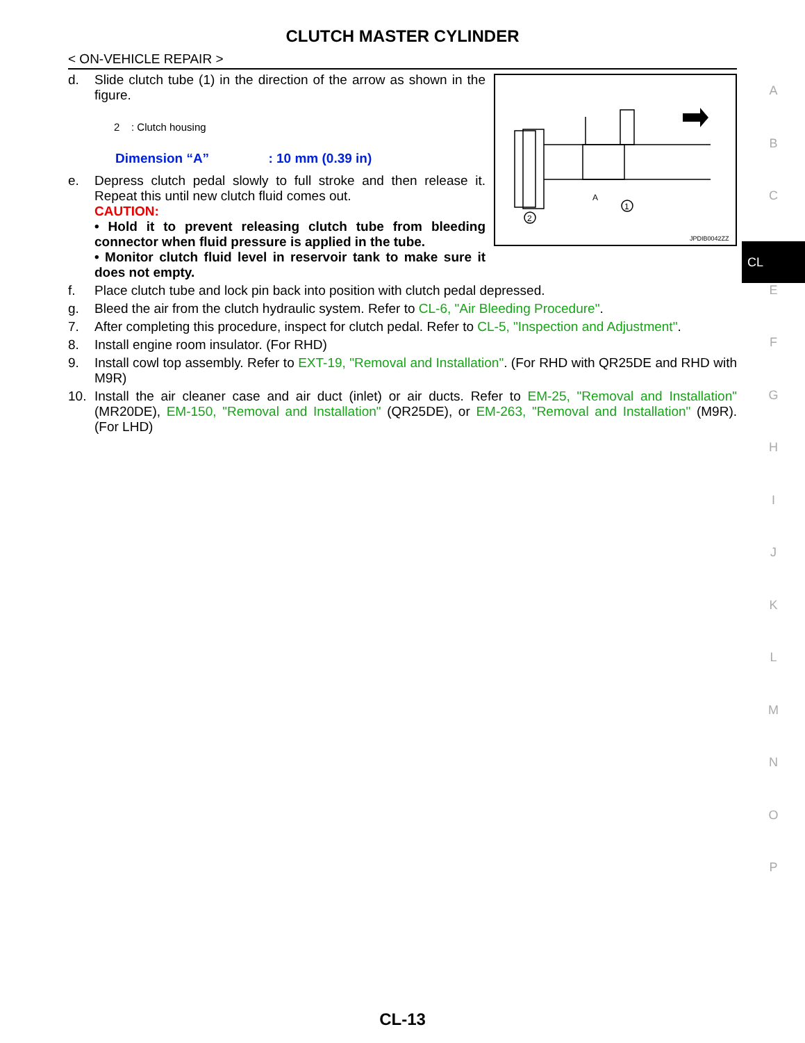CLUTCH MASTER CYLINDER
< ON-VEHICLE REPAIR >
2
1
A
JPDIB0042ZZ
d. Slide clutch tube (1) in the direction of the arrow as shown in the figure.
2 : Clutch housing
Dimension “A” : 10 mm (0.39 in)
e. Depress clutch pedal slowly to full stroke and then release it. Repeat this until new clutch fluid comes out.
CAUTION:
• Hold it to prevent releasing clutch tube from bleeding connector when fluid pressure is applied in the tube.
• Monitor clutch fluid level in reservoir tank to make sure it does not empty.
f. Place clutch tube and lock pin back into position with clutch pedal depressed.
g. Bleed the air from the clutch hydraulic system. Refer to CL-6, "Air Bleeding Procedure".
7. After completing this procedure, inspect for clutch pedal. Refer to CL-5, "Inspection and Adjustment".
8. Install engine room insulator. (For RHD)
9. Install cowl top assembly. Refer to EXT-19, "Removal and Installation". (For RHD with QR25DE and RHD with M9R)
10. Install the air cleaner case and air duct (inlet) or air ducts. Refer to EM-25, "Removal and Installation" (MR20DE), EM-150, "Removal and Installation" (QR25DE), or EM-263, "Removal and Installation" (M9R). (For LHD)
A
B
C
CL
E
F
G
H
I
J
K
L
M
N
O
P
CL-13